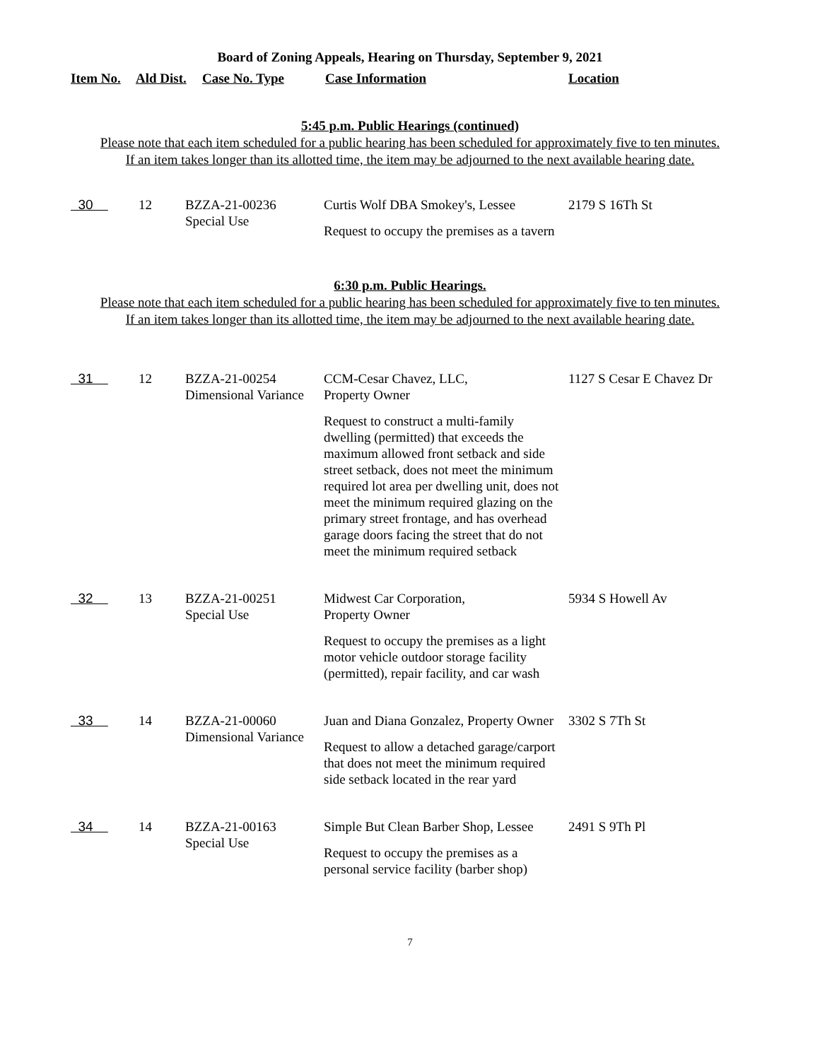Board of Zoning Appeals, Hearing on Thursday, September 9, 2021
Item No. Ald Dist. Case No. Type Case Information Location
5:45 p.m. Public Hearings (continued)
Please note that each item scheduled for a public hearing has been scheduled for approximately five to ten minutes.
If an item takes longer than its allotted time, the item may be adjourned to the next available hearing date.
| 30 | 12 | BZZA-21-00236 Special Use | Curtis Wolf DBA Smokey's, Lessee Request to occupy the premises as a tavern | 2179 S 16Th St |
6:30 p.m. Public Hearings.
Please note that each item scheduled for a public hearing has been scheduled for approximately five to ten minutes.
If an item takes longer than its allotted time, the item may be adjourned to the next available hearing date.
| 31 | 12 | BZZA-21-00254 Dimensional Variance | CCM-Cesar Chavez, LLC, Property Owner Request to construct a multi-family dwelling (permitted) that exceeds the maximum allowed front setback and side street setback, does not meet the minimum required lot area per dwelling unit, does not meet the minimum required glazing on the primary street frontage, and has overhead garage doors facing the street that do not meet the minimum required setback | 1127 S Cesar E Chavez Dr |
| 32 | 13 | BZZA-21-00251 Special Use | Midwest Car Corporation, Property Owner Request to occupy the premises as a light motor vehicle outdoor storage facility (permitted), repair facility, and car wash | 5934 S Howell Av |
| 33 | 14 | BZZA-21-00060 Dimensional Variance | Juan and Diana Gonzalez, Property Owner Request to allow a detached garage/carport that does not meet the minimum required side setback located in the rear yard | 3302 S 7Th St |
| 34 | 14 | BZZA-21-00163 Special Use | Simple But Clean Barber Shop, Lessee Request to occupy the premises as a personal service facility (barber shop) | 2491 S 9Th Pl |
7